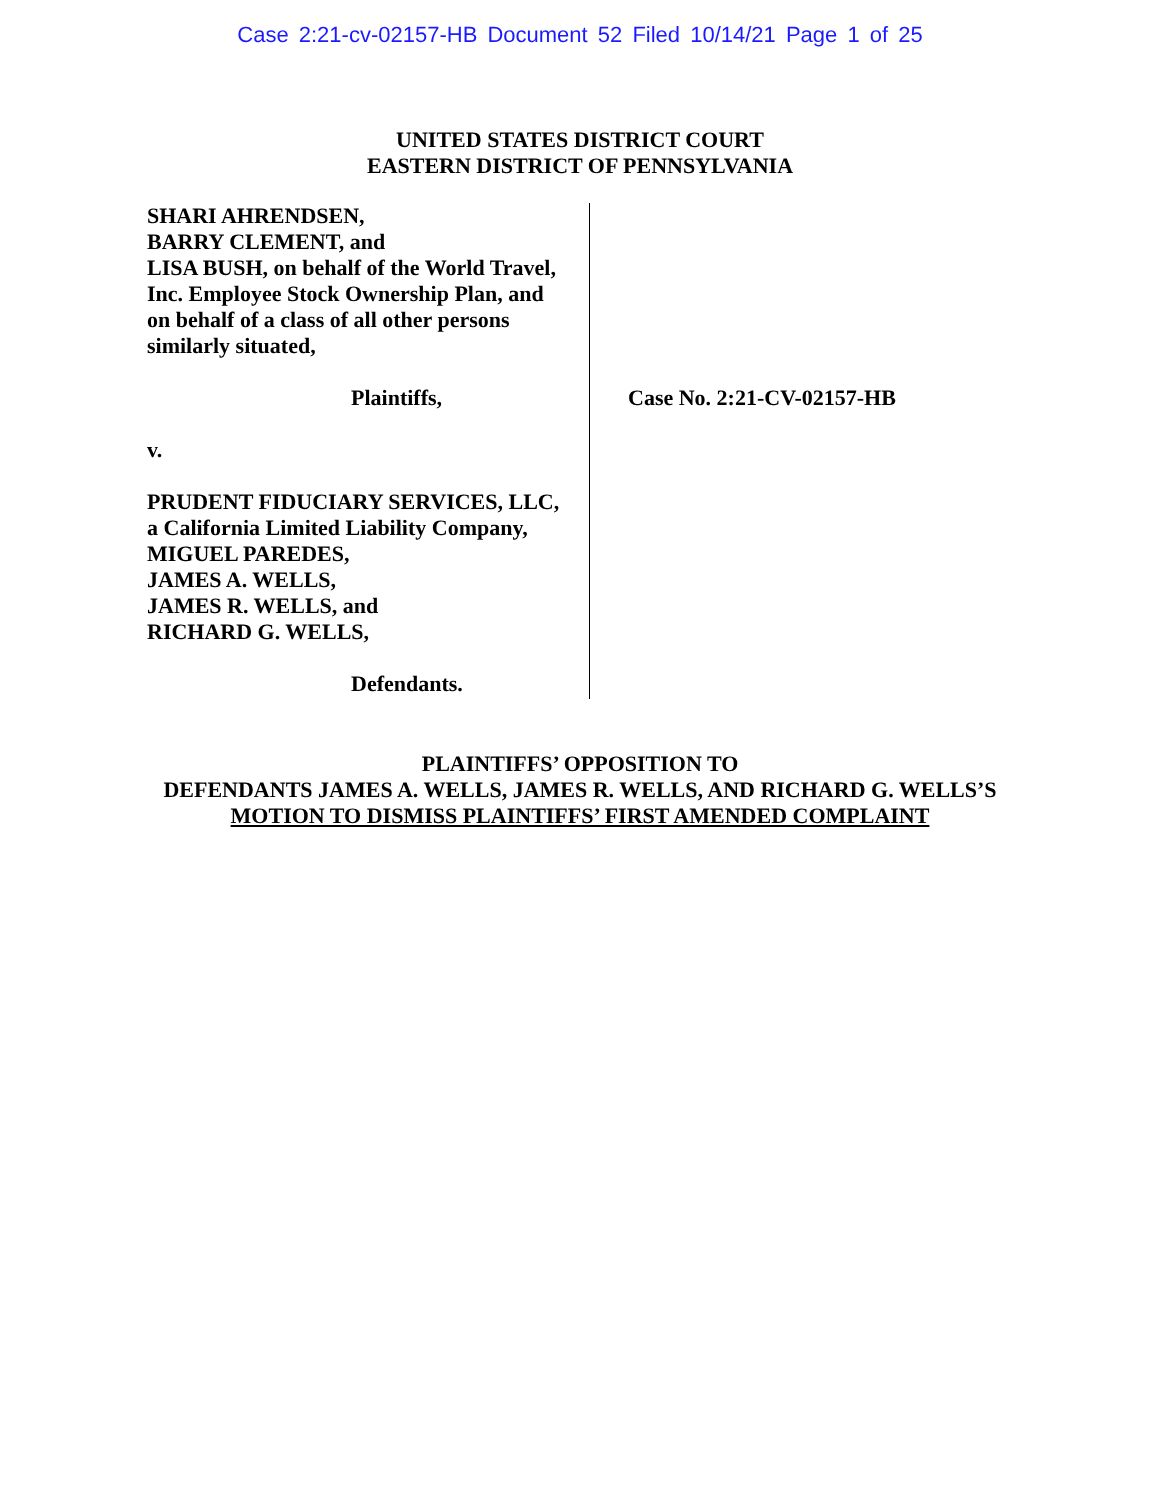Case 2:21-cv-02157-HB Document 52 Filed 10/14/21 Page 1 of 25
UNITED STATES DISTRICT COURT
EASTERN DISTRICT OF PENNSYLVANIA
SHARI AHRENDSEN,
BARRY CLEMENT, and
LISA BUSH, on behalf of the World Travel,
Inc. Employee Stock Ownership Plan, and
on behalf of a class of all other persons
similarly situated,
Plaintiffs,
v.
PRUDENT FIDUCIARY SERVICES, LLC,
a California Limited Liability Company,
MIGUEL PAREDES,
JAMES A. WELLS,
JAMES R. WELLS, and
RICHARD G. WELLS,
Defendants.
Case No. 2:21-CV-02157-HB
PLAINTIFFS’ OPPOSITION TO
DEFENDANTS JAMES A. WELLS, JAMES R. WELLS, AND RICHARD G. WELLS’S
MOTION TO DISMISS PLAINTIFFS’ FIRST AMENDED COMPLAINT